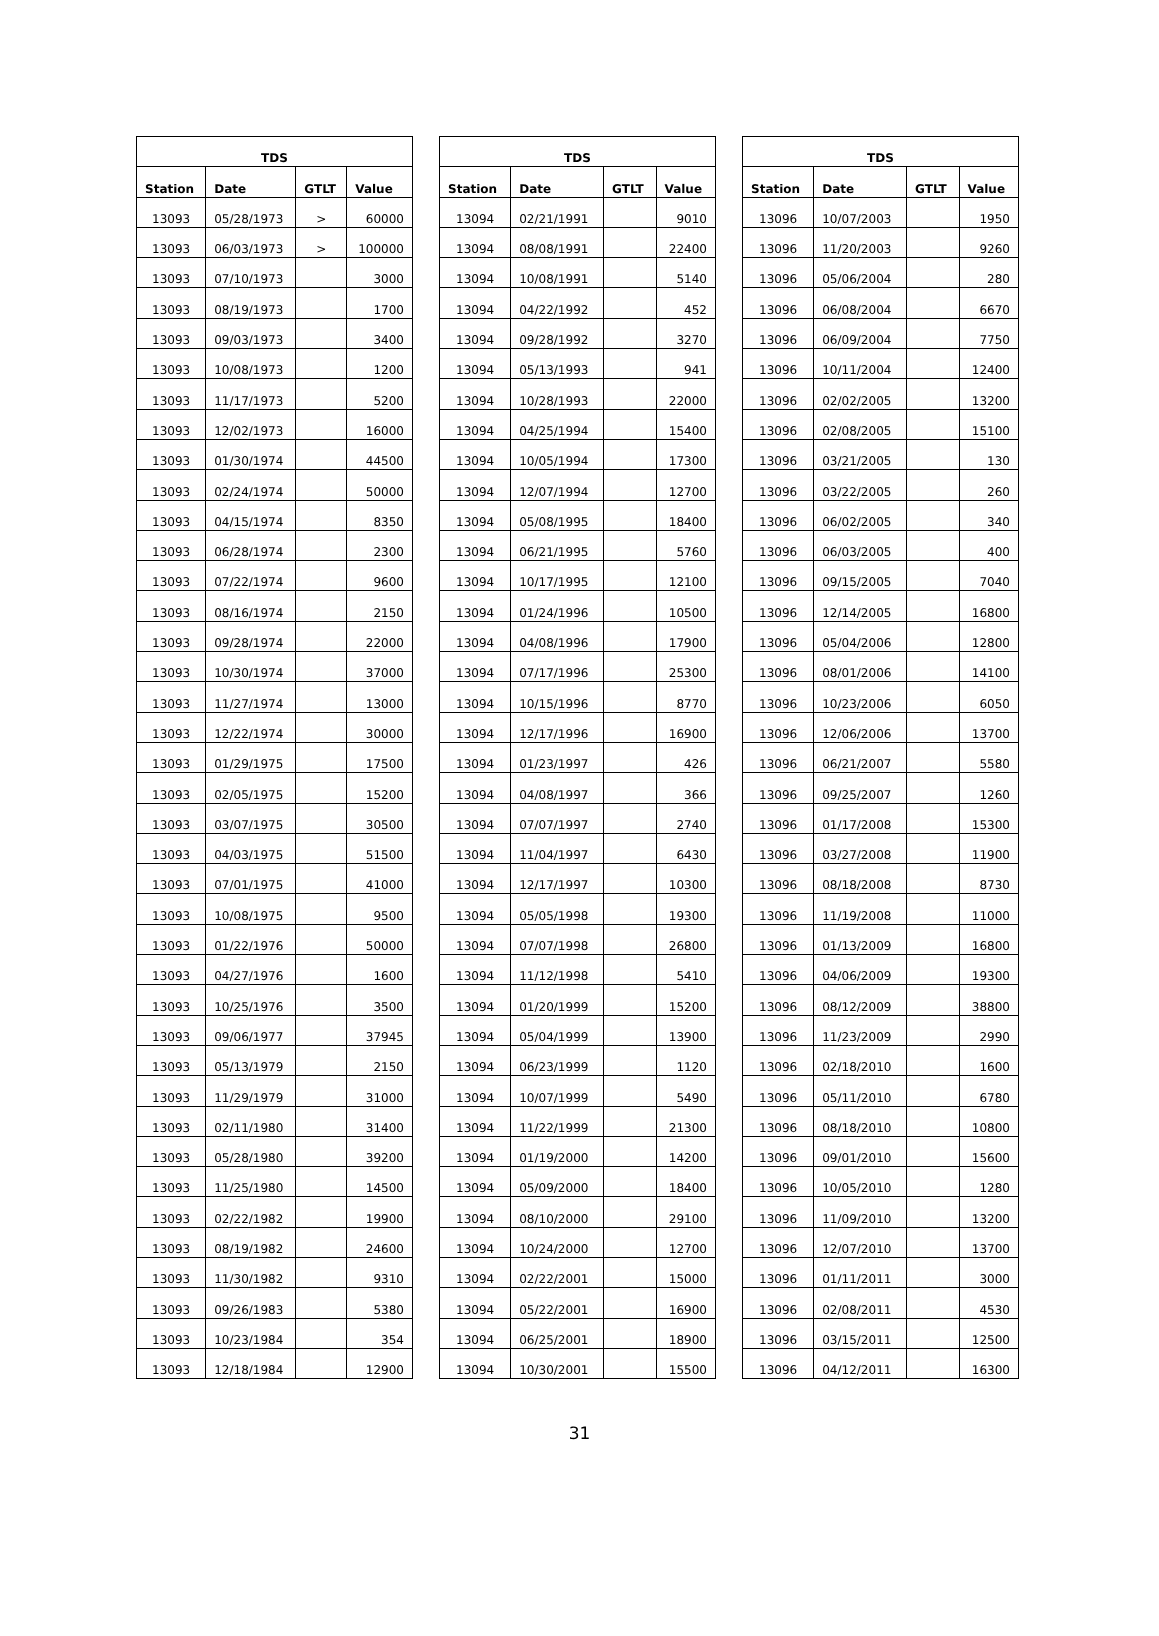| TDS | | | |
| --- | --- | --- | --- |
| Station | Date | GTLT | Value |
| 13093 | 05/28/1973 | > | 60000 |
| 13093 | 06/03/1973 | > | 100000 |
| 13093 | 07/10/1973 | | 3000 |
| 13093 | 08/19/1973 | | 1700 |
| 13093 | 09/03/1973 | | 3400 |
| 13093 | 10/08/1973 | | 1200 |
| 13093 | 11/17/1973 | | 5200 |
| 13093 | 12/02/1973 | | 16000 |
| 13093 | 01/30/1974 | | 44500 |
| 13093 | 02/24/1974 | | 50000 |
| 13093 | 04/15/1974 | | 8350 |
| 13093 | 06/28/1974 | | 2300 |
| 13093 | 07/22/1974 | | 9600 |
| 13093 | 08/16/1974 | | 2150 |
| 13093 | 09/28/1974 | | 22000 |
| 13093 | 10/30/1974 | | 37000 |
| 13093 | 11/27/1974 | | 13000 |
| 13093 | 12/22/1974 | | 30000 |
| 13093 | 01/29/1975 | | 17500 |
| 13093 | 02/05/1975 | | 15200 |
| 13093 | 03/07/1975 | | 30500 |
| 13093 | 04/03/1975 | | 51500 |
| 13093 | 07/01/1975 | | 41000 |
| 13093 | 10/08/1975 | | 9500 |
| 13093 | 01/22/1976 | | 50000 |
| 13093 | 04/27/1976 | | 1600 |
| 13093 | 10/25/1976 | | 3500 |
| 13093 | 09/06/1977 | | 37945 |
| 13093 | 05/13/1979 | | 2150 |
| 13093 | 11/29/1979 | | 31000 |
| 13093 | 02/11/1980 | | 31400 |
| 13093 | 05/28/1980 | | 39200 |
| 13093 | 11/25/1980 | | 14500 |
| 13093 | 02/22/1982 | | 19900 |
| 13093 | 08/19/1982 | | 24600 |
| 13093 | 11/30/1982 | | 9310 |
| 13093 | 09/26/1983 | | 5380 |
| 13093 | 10/23/1984 | | 354 |
| 13093 | 12/18/1984 | | 12900 |
| TDS | | | |
| --- | --- | --- | --- |
| Station | Date | GTLT | Value |
| 13094 | 02/21/1991 | | 9010 |
| 13094 | 08/08/1991 | | 22400 |
| 13094 | 10/08/1991 | | 5140 |
| 13094 | 04/22/1992 | | 452 |
| 13094 | 09/28/1992 | | 3270 |
| 13094 | 05/13/1993 | | 941 |
| 13094 | 10/28/1993 | | 22000 |
| 13094 | 04/25/1994 | | 15400 |
| 13094 | 10/05/1994 | | 17300 |
| 13094 | 12/07/1994 | | 12700 |
| 13094 | 05/08/1995 | | 18400 |
| 13094 | 06/21/1995 | | 5760 |
| 13094 | 10/17/1995 | | 12100 |
| 13094 | 01/24/1996 | | 10500 |
| 13094 | 04/08/1996 | | 17900 |
| 13094 | 07/17/1996 | | 25300 |
| 13094 | 10/15/1996 | | 8770 |
| 13094 | 12/17/1996 | | 16900 |
| 13094 | 01/23/1997 | | 426 |
| 13094 | 04/08/1997 | | 366 |
| 13094 | 07/07/1997 | | 2740 |
| 13094 | 11/04/1997 | | 6430 |
| 13094 | 12/17/1997 | | 10300 |
| 13094 | 05/05/1998 | | 19300 |
| 13094 | 07/07/1998 | | 26800 |
| 13094 | 11/12/1998 | | 5410 |
| 13094 | 01/20/1999 | | 15200 |
| 13094 | 05/04/1999 | | 13900 |
| 13094 | 06/23/1999 | | 1120 |
| 13094 | 10/07/1999 | | 5490 |
| 13094 | 11/22/1999 | | 21300 |
| 13094 | 01/19/2000 | | 14200 |
| 13094 | 05/09/2000 | | 18400 |
| 13094 | 08/10/2000 | | 29100 |
| 13094 | 10/24/2000 | | 12700 |
| 13094 | 02/22/2001 | | 15000 |
| 13094 | 05/22/2001 | | 16900 |
| 13094 | 06/25/2001 | | 18900 |
| 13094 | 10/30/2001 | | 15500 |
| TDS | | | |
| --- | --- | --- | --- |
| Station | Date | GTLT | Value |
| 13096 | 10/07/2003 | | 1950 |
| 13096 | 11/20/2003 | | 9260 |
| 13096 | 05/06/2004 | | 280 |
| 13096 | 06/08/2004 | | 6670 |
| 13096 | 06/09/2004 | | 7750 |
| 13096 | 10/11/2004 | | 12400 |
| 13096 | 02/02/2005 | | 13200 |
| 13096 | 02/08/2005 | | 15100 |
| 13096 | 03/21/2005 | | 130 |
| 13096 | 03/22/2005 | | 260 |
| 13096 | 06/02/2005 | | 340 |
| 13096 | 06/03/2005 | | 400 |
| 13096 | 09/15/2005 | | 7040 |
| 13096 | 12/14/2005 | | 16800 |
| 13096 | 05/04/2006 | | 12800 |
| 13096 | 08/01/2006 | | 14100 |
| 13096 | 10/23/2006 | | 6050 |
| 13096 | 12/06/2006 | | 13700 |
| 13096 | 06/21/2007 | | 5580 |
| 13096 | 09/25/2007 | | 1260 |
| 13096 | 01/17/2008 | | 15300 |
| 13096 | 03/27/2008 | | 11900 |
| 13096 | 08/18/2008 | | 8730 |
| 13096 | 11/19/2008 | | 11000 |
| 13096 | 01/13/2009 | | 16800 |
| 13096 | 04/06/2009 | | 19300 |
| 13096 | 08/12/2009 | | 38800 |
| 13096 | 11/23/2009 | | 2990 |
| 13096 | 02/18/2010 | | 1600 |
| 13096 | 05/11/2010 | | 6780 |
| 13096 | 08/18/2010 | | 10800 |
| 13096 | 09/01/2010 | | 15600 |
| 13096 | 10/05/2010 | | 1280 |
| 13096 | 11/09/2010 | | 13200 |
| 13096 | 12/07/2010 | | 13700 |
| 13096 | 01/11/2011 | | 3000 |
| 13096 | 02/08/2011 | | 4530 |
| 13096 | 03/15/2011 | | 12500 |
| 13096 | 04/12/2011 | | 16300 |
31